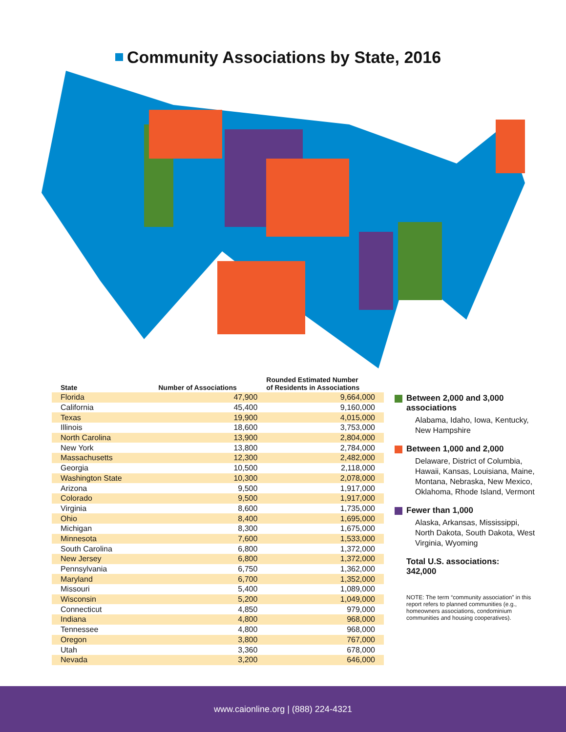Community Associations by State, 2016
| State | Number of Associations | Rounded Estimated Number of Residents in Associations |
| --- | --- | --- |
| Florida | 47,900 | 9,664,000 |
| California | 45,400 | 9,160,000 |
| Texas | 19,900 | 4,015,000 |
| Illinois | 18,600 | 3,753,000 |
| North Carolina | 13,900 | 2,804,000 |
| New York | 13,800 | 2,784,000 |
| Massachusetts | 12,300 | 2,482,000 |
| Georgia | 10,500 | 2,118,000 |
| Washington State | 10,300 | 2,078,000 |
| Arizona | 9,500 | 1,917,000 |
| Colorado | 9,500 | 1,917,000 |
| Virginia | 8,600 | 1,735,000 |
| Ohio | 8,400 | 1,695,000 |
| Michigan | 8,300 | 1,675,000 |
| Minnesota | 7,600 | 1,533,000 |
| South Carolina | 6,800 | 1,372,000 |
| New Jersey | 6,800 | 1,372,000 |
| Pennsylvania | 6,750 | 1,362,000 |
| Maryland | 6,700 | 1,352,000 |
| Missouri | 5,400 | 1,089,000 |
| Wisconsin | 5,200 | 1,049,000 |
| Connecticut | 4,850 | 979,000 |
| Indiana | 4,800 | 968,000 |
| Tennessee | 4,800 | 968,000 |
| Oregon | 3,800 | 767,000 |
| Utah | 3,360 | 678,000 |
| Nevada | 3,200 | 646,000 |
Between 2,000 and 3,000 associations
Alabama, Idaho, Iowa, Kentucky, New Hampshire
Between 1,000 and 2,000
Delaware, District of Columbia, Hawaii, Kansas, Louisiana, Maine, Montana, Nebraska, New Mexico, Oklahoma, Rhode Island, Vermont
Fewer than 1,000
Alaska, Arkansas, Mississippi, North Dakota, South Dakota, West Virginia, Wyoming
Total U.S. associations:
342,000
NOTE: The term “community association” in this report refers to planned communities (e.g., homeowners associations, condominium communities and housing cooperatives).
www.caionline.org | (888) 224-4321